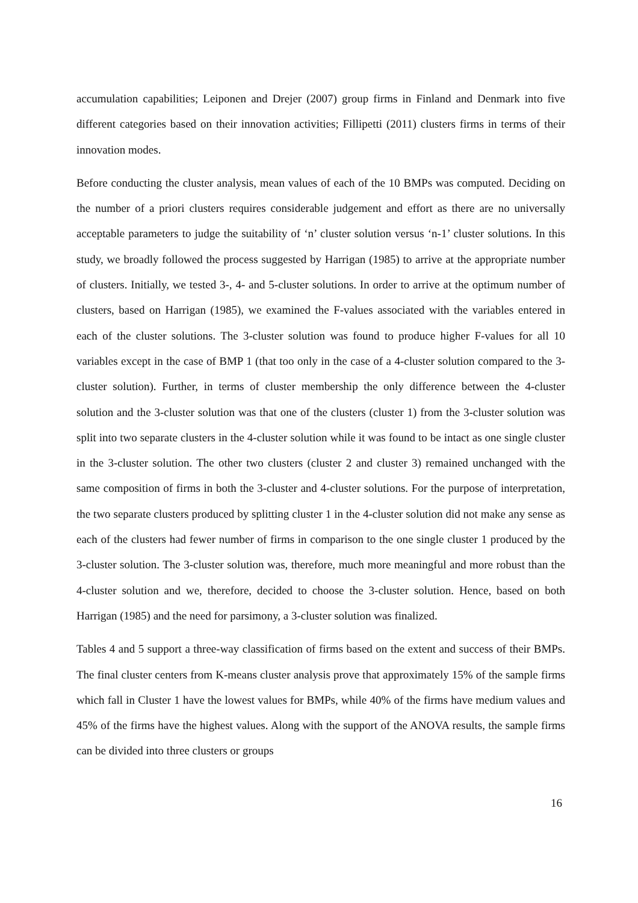accumulation capabilities; Leiponen and Drejer (2007) group firms in Finland and Denmark into five different categories based on their innovation activities; Fillipetti (2011) clusters firms in terms of their innovation modes.
Before conducting the cluster analysis, mean values of each of the 10 BMPs was computed. Deciding on the number of a priori clusters requires considerable judgement and effort as there are no universally acceptable parameters to judge the suitability of ‘n’ cluster solution versus ‘n-1’ cluster solutions. In this study, we broadly followed the process suggested by Harrigan (1985) to arrive at the appropriate number of clusters. Initially, we tested 3-, 4- and 5-cluster solutions. In order to arrive at the optimum number of clusters, based on Harrigan (1985), we examined the F-values associated with the variables entered in each of the cluster solutions. The 3-cluster solution was found to produce higher F-values for all 10 variables except in the case of BMP 1 (that too only in the case of a 4-cluster solution compared to the 3-cluster solution). Further, in terms of cluster membership the only difference between the 4-cluster solution and the 3-cluster solution was that one of the clusters (cluster 1) from the 3-cluster solution was split into two separate clusters in the 4-cluster solution while it was found to be intact as one single cluster in the 3-cluster solution. The other two clusters (cluster 2 and cluster 3) remained unchanged with the same composition of firms in both the 3-cluster and 4-cluster solutions. For the purpose of interpretation, the two separate clusters produced by splitting cluster 1 in the 4-cluster solution did not make any sense as each of the clusters had fewer number of firms in comparison to the one single cluster 1 produced by the 3-cluster solution. The 3-cluster solution was, therefore, much more meaningful and more robust than the 4-cluster solution and we, therefore, decided to choose the 3-cluster solution. Hence, based on both Harrigan (1985) and the need for parsimony, a 3-cluster solution was finalized.
Tables 4 and 5 support a three-way classification of firms based on the extent and success of their BMPs. The final cluster centers from K-means cluster analysis prove that approximately 15% of the sample firms which fall in Cluster 1 have the lowest values for BMPs, while 40% of the firms have medium values and 45% of the firms have the highest values. Along with the support of the ANOVA results, the sample firms can be divided into three clusters or groups
16